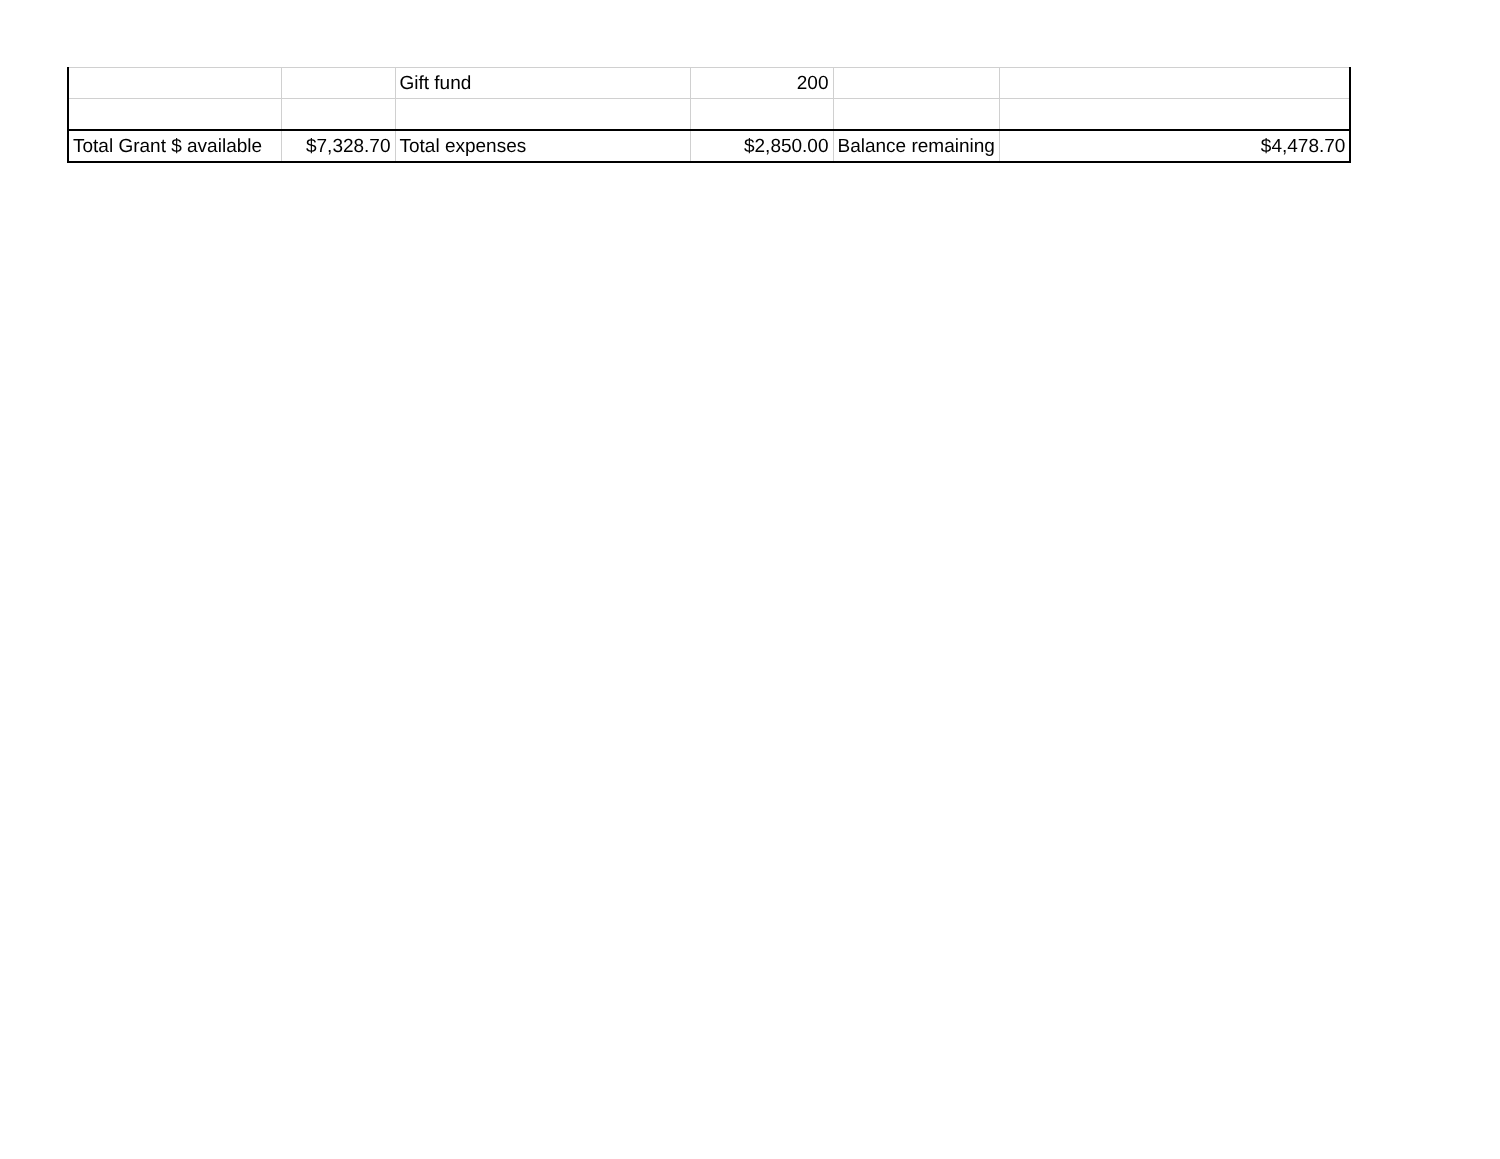| | | Gift fund | 200 | | |
| Total Grant $ available | $7,328.70 | Total expenses | $2,850.00 | Balance remaining | $4,478.70 |